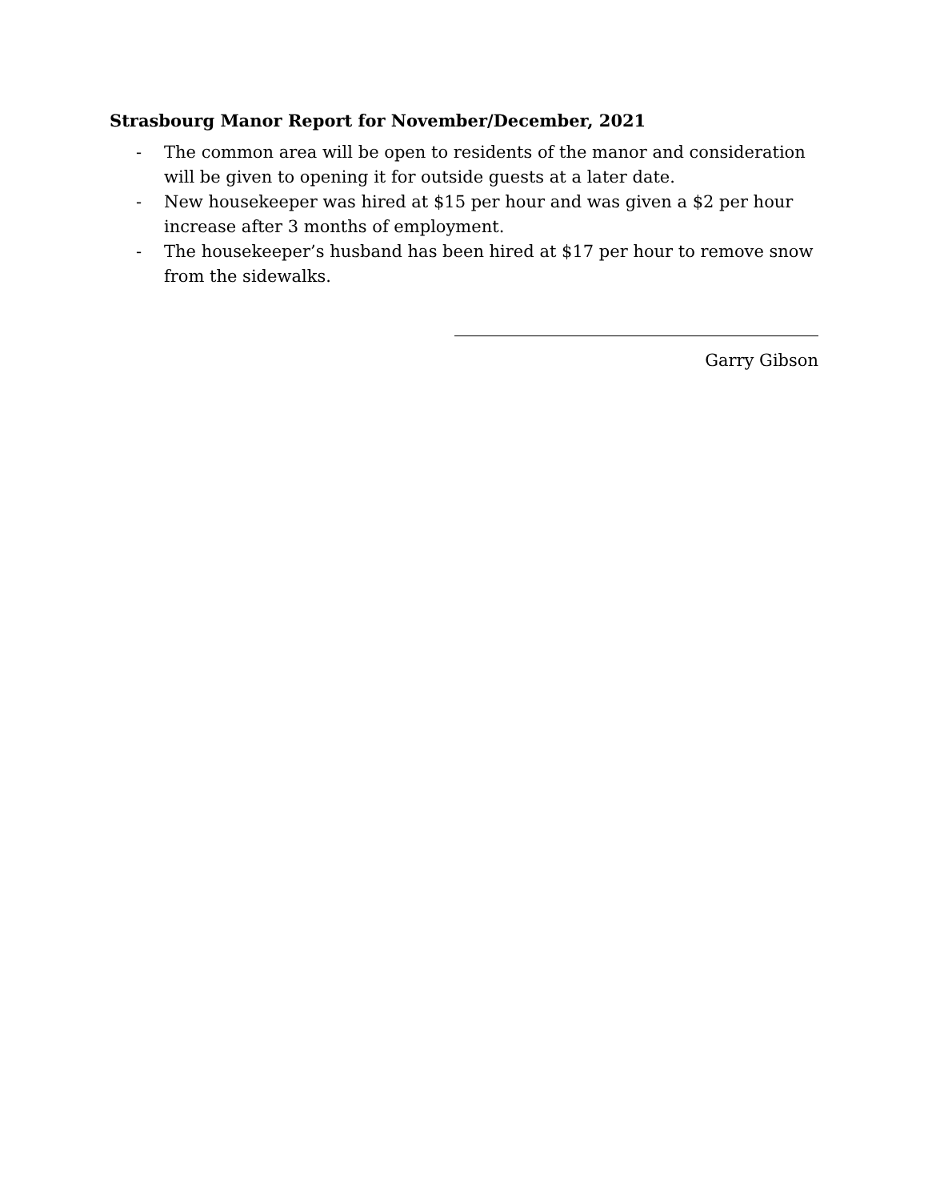Strasbourg Manor Report for November/December, 2021
- The common area will be open to residents of the manor and consideration will be given to opening it for outside guests at a later date.
- New housekeeper was hired at $15 per hour and was given a $2 per hour increase after 3 months of employment.
- The housekeeper’s husband has been hired at $17 per hour to remove snow from the sidewalks.
Garry Gibson